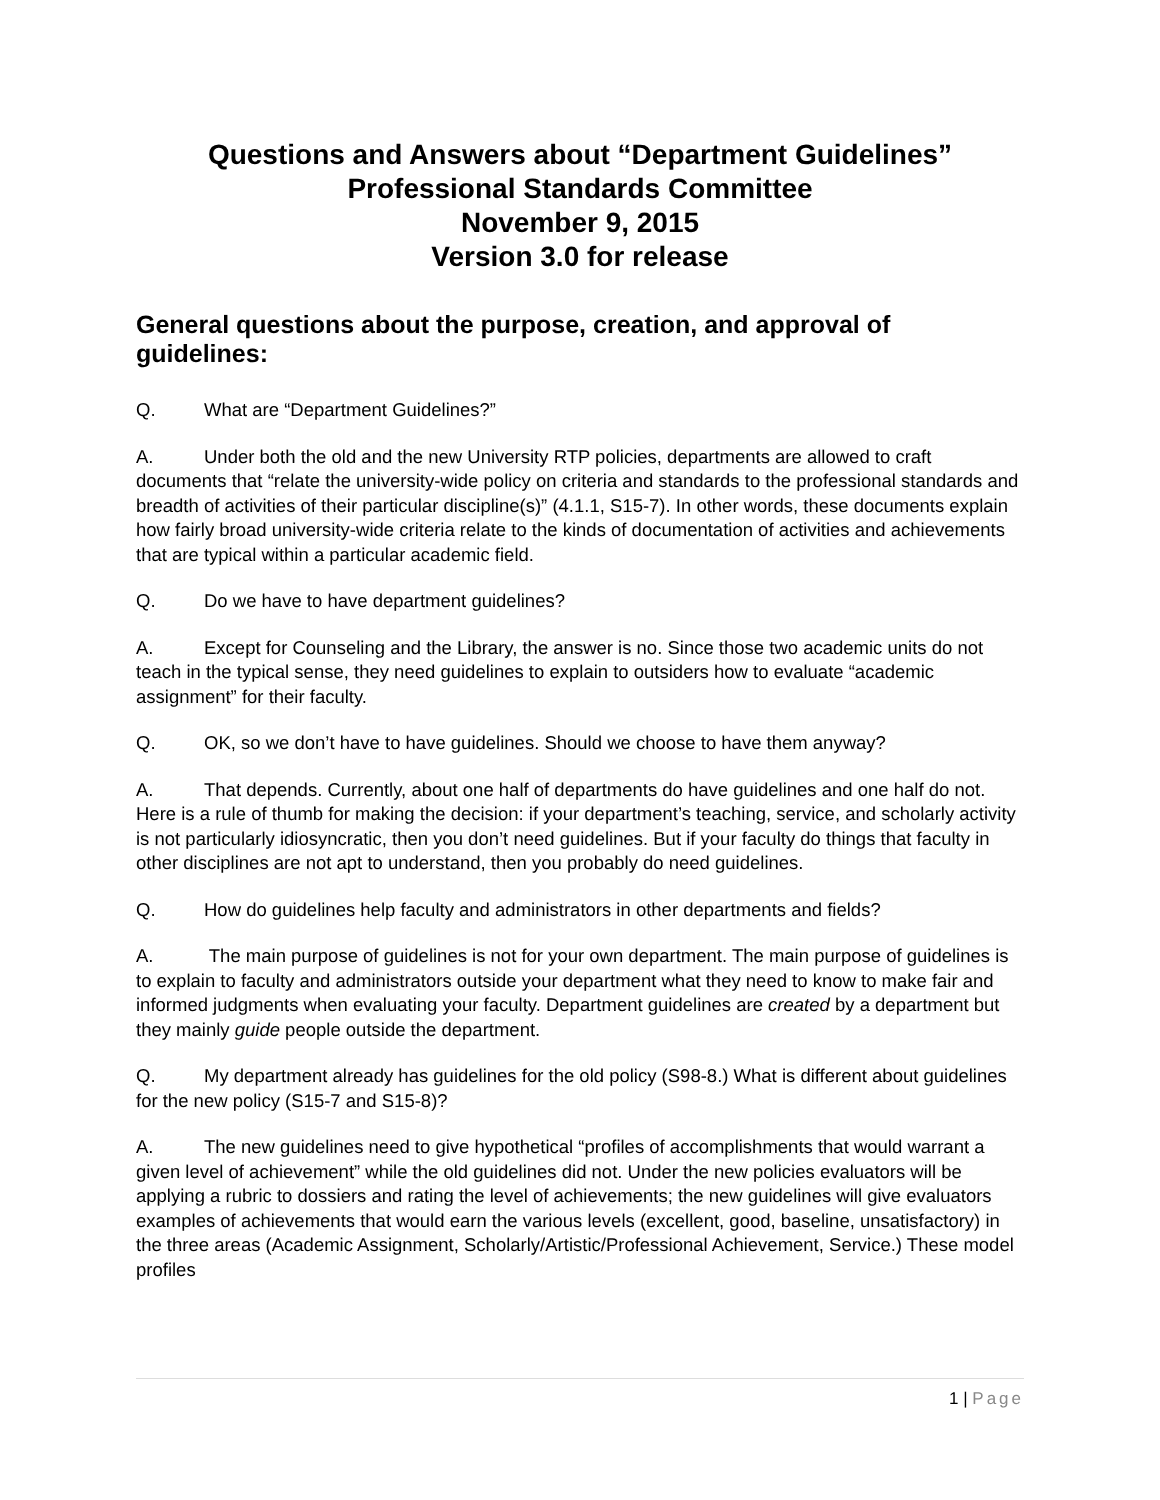Questions and Answers about “Department Guidelines”
Professional Standards Committee
November 9, 2015
Version 3.0 for release
General questions about the purpose, creation, and approval of guidelines:
Q. What are “Department Guidelines?”
A. Under both the old and the new University RTP policies, departments are allowed to craft documents that “relate the university-wide policy on criteria and standards to the professional standards and breadth of activities of their particular discipline(s)” (4.1.1, S15-7). In other words, these documents explain how fairly broad university-wide criteria relate to the kinds of documentation of activities and achievements that are typical within a particular academic field.
Q. Do we have to have department guidelines?
A. Except for Counseling and the Library, the answer is no. Since those two academic units do not teach in the typical sense, they need guidelines to explain to outsiders how to evaluate “academic assignment” for their faculty.
Q. OK, so we don’t have to have guidelines. Should we choose to have them anyway?
A. That depends. Currently, about one half of departments do have guidelines and one half do not. Here is a rule of thumb for making the decision: if your department’s teaching, service, and scholarly activity is not particularly idiosyncratic, then you don’t need guidelines. But if your faculty do things that faculty in other disciplines are not apt to understand, then you probably do need guidelines.
Q. How do guidelines help faculty and administrators in other departments and fields?
A. The main purpose of guidelines is not for your own department. The main purpose of guidelines is to explain to faculty and administrators outside your department what they need to know to make fair and informed judgments when evaluating your faculty. Department guidelines are created by a department but they mainly guide people outside the department.
Q. My department already has guidelines for the old policy (S98-8.) What is different about guidelines for the new policy (S15-7 and S15-8)?
A. The new guidelines need to give hypothetical “profiles of accomplishments that would warrant a given level of achievement” while the old guidelines did not. Under the new policies evaluators will be applying a rubric to dossiers and rating the level of achievements; the new guidelines will give evaluators examples of achievements that would earn the various levels (excellent, good, baseline, unsatisfactory) in the three areas (Academic Assignment, Scholarly/Artistic/Professional Achievement, Service.) These model profiles
1 | Page